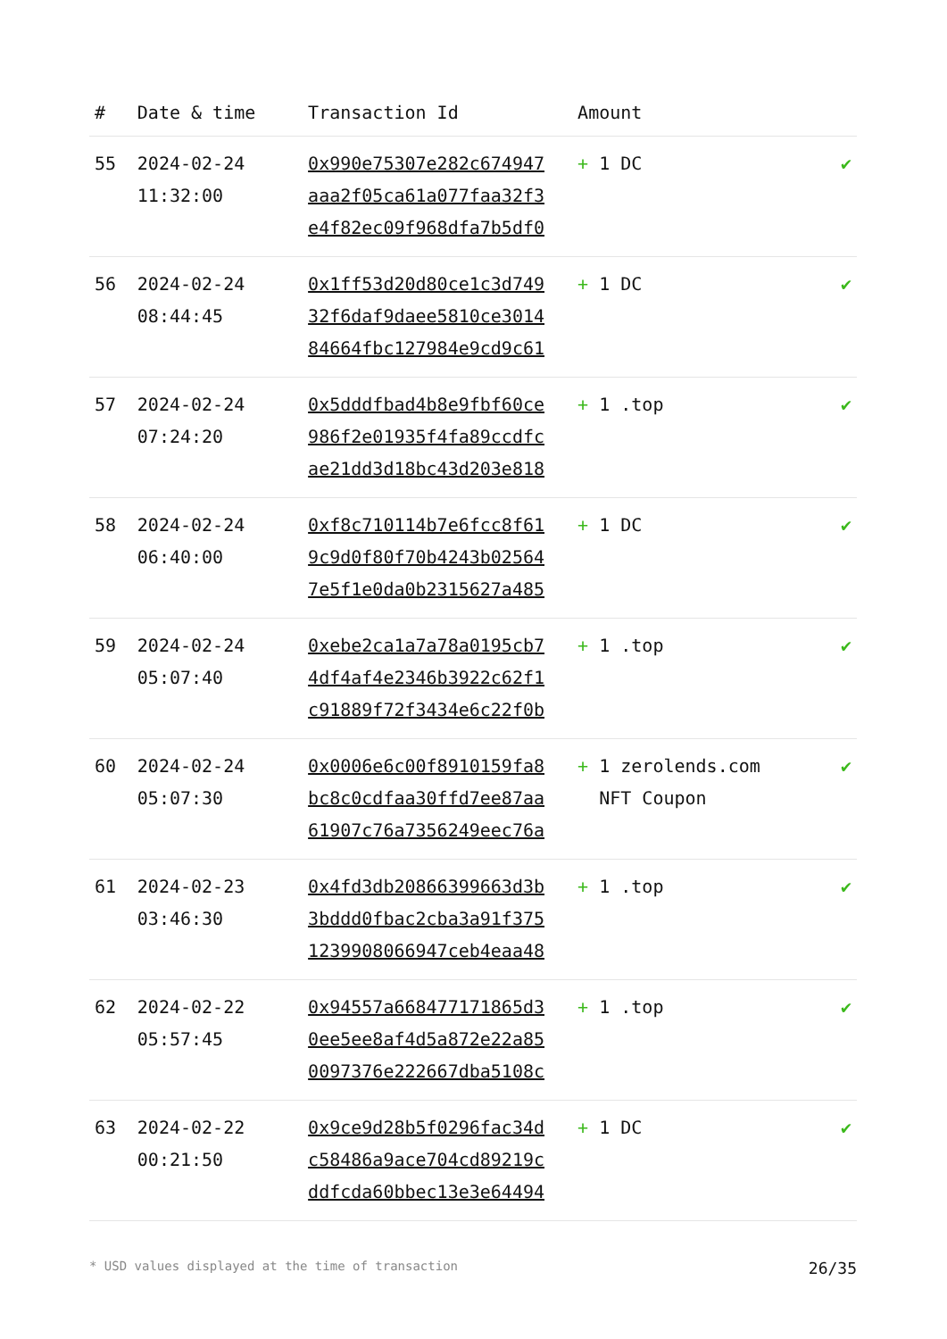| # | Date & time | Transaction Id | Amount | |
| --- | --- | --- | --- | --- |
| 55 | 2024-02-24 11:32:00 | 0x990e75307e282c674947 aaa2f05ca61a077faa32f3 e4f82ec09f968dfa7b5df0 | + 1 DC | ✔ |
| 56 | 2024-02-24 08:44:45 | 0x1ff53d20d80ce1c3d749 32f6daf9daee5810ce3014 84664fbc127984e9cd9c61 | + 1 DC | ✔ |
| 57 | 2024-02-24 07:24:20 | 0x5dddfbad4b8e9fbf60ce 986f2e01935f4fa89ccdfc ae21dd3d18bc43d203e818 | + 1 .top | ✔ |
| 58 | 2024-02-24 06:40:00 | 0xf8c710114b7e6fcc8f61 9c9d0f80f70b4243b02564 7e5f1e0da0b2315627a485 | + 1 DC | ✔ |
| 59 | 2024-02-24 05:07:40 | 0xebe2ca1a7a78a0195cb7 4df4af4e2346b3922c62f1 c91889f72f3434e6c22f0b | + 1 .top | ✔ |
| 60 | 2024-02-24 05:07:30 | 0x0006e6c00f8910159fa8 bc8c0cdfaa30ffd7ee87aa 61907c76a7356249eec76a | + 1 zerolends.com NFT Coupon | ✔ |
| 61 | 2024-02-23 03:46:30 | 0x4fd3db20866399663d3b 3bddd0fbac2cba3a91f375 1239908066947ceb4eaa48 | + 1 .top | ✔ |
| 62 | 2024-02-22 05:57:45 | 0x94557a668477171865d3 0ee5ee8af4d5a872e22a85 0097376e222667dba5108c | + 1 .top | ✔ |
| 63 | 2024-02-22 00:21:50 | 0x9ce9d28b5f0296fac34d c58486a9ace704cd89219c ddfcda60bbec13e3e64494 | + 1 DC | ✔ |
* USD values displayed at the time of transaction 26/35